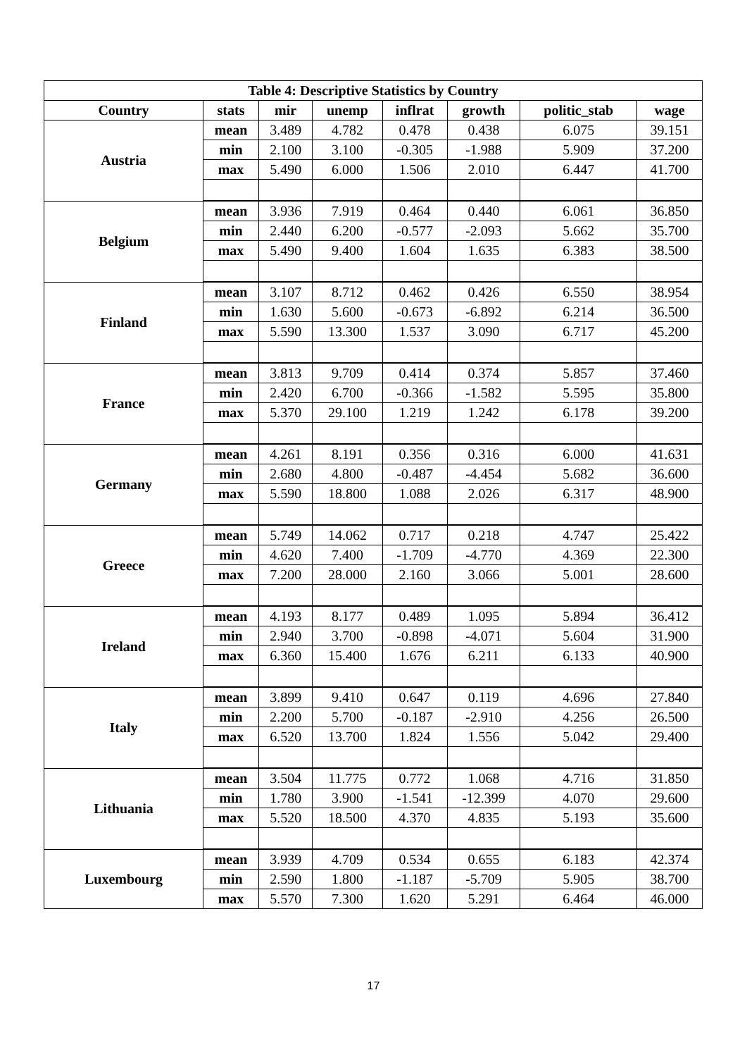| Table 4: Descriptive Statistics by Country | | | | | | | |
| --- | --- | --- | --- | --- | --- | --- | --- |
| Country | stats | mir | unemp | inflrat | growth | politic_stab | wage |
| Austria | mean | 3.489 | 4.782 | 0.478 | 0.438 | 6.075 | 39.151 |
| | min | 2.100 | 3.100 | -0.305 | -1.988 | 5.909 | 37.200 |
| | max | 5.490 | 6.000 | 1.506 | 2.010 | 6.447 | 41.700 |
| Belgium | mean | 3.936 | 7.919 | 0.464 | 0.440 | 6.061 | 36.850 |
| | min | 2.440 | 6.200 | -0.577 | -2.093 | 5.662 | 35.700 |
| | max | 5.490 | 9.400 | 1.604 | 1.635 | 6.383 | 38.500 |
| Finland | mean | 3.107 | 8.712 | 0.462 | 0.426 | 6.550 | 38.954 |
| | min | 1.630 | 5.600 | -0.673 | -6.892 | 6.214 | 36.500 |
| | max | 5.590 | 13.300 | 1.537 | 3.090 | 6.717 | 45.200 |
| France | mean | 3.813 | 9.709 | 0.414 | 0.374 | 5.857 | 37.460 |
| | min | 2.420 | 6.700 | -0.366 | -1.582 | 5.595 | 35.800 |
| | max | 5.370 | 29.100 | 1.219 | 1.242 | 6.178 | 39.200 |
| Germany | mean | 4.261 | 8.191 | 0.356 | 0.316 | 6.000 | 41.631 |
| | min | 2.680 | 4.800 | -0.487 | -4.454 | 5.682 | 36.600 |
| | max | 5.590 | 18.800 | 1.088 | 2.026 | 6.317 | 48.900 |
| Greece | mean | 5.749 | 14.062 | 0.717 | 0.218 | 4.747 | 25.422 |
| | min | 4.620 | 7.400 | -1.709 | -4.770 | 4.369 | 22.300 |
| | max | 7.200 | 28.000 | 2.160 | 3.066 | 5.001 | 28.600 |
| Ireland | mean | 4.193 | 8.177 | 0.489 | 1.095 | 5.894 | 36.412 |
| | min | 2.940 | 3.700 | -0.898 | -4.071 | 5.604 | 31.900 |
| | max | 6.360 | 15.400 | 1.676 | 6.211 | 6.133 | 40.900 |
| Italy | mean | 3.899 | 9.410 | 0.647 | 0.119 | 4.696 | 27.840 |
| | min | 2.200 | 5.700 | -0.187 | -2.910 | 4.256 | 26.500 |
| | max | 6.520 | 13.700 | 1.824 | 1.556 | 5.042 | 29.400 |
| Lithuania | mean | 3.504 | 11.775 | 0.772 | 1.068 | 4.716 | 31.850 |
| | min | 1.780 | 3.900 | -1.541 | -12.399 | 4.070 | 29.600 |
| | max | 5.520 | 18.500 | 4.370 | 4.835 | 5.193 | 35.600 |
| Luxembourg | mean | 3.939 | 4.709 | 0.534 | 0.655 | 6.183 | 42.374 |
| | min | 2.590 | 1.800 | -1.187 | -5.709 | 5.905 | 38.700 |
| | max | 5.570 | 7.300 | 1.620 | 5.291 | 6.464 | 46.000 |
17